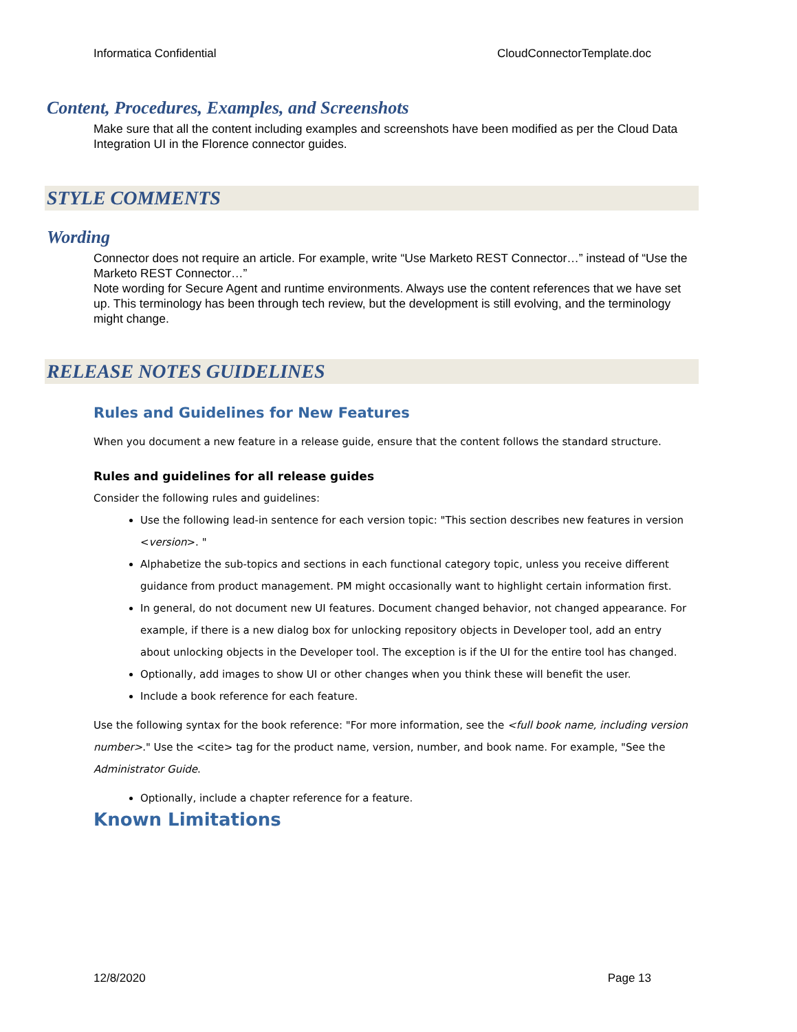Informatica Confidential CloudConnectorTemplate.doc
Content, Procedures, Examples, and Screenshots
Make sure that all the content including examples and screenshots have been modified as per the Cloud Data Integration UI in the Florence connector guides.
STYLE COMMENTS
Wording
Connector does not require an article. For example, write “Use Marketo REST Connector…” instead of “Use the Marketo REST Connector…”
Note wording for Secure Agent and runtime environments. Always use the content references that we have set up. This terminology has been through tech review, but the development is still evolving, and the terminology might change.
RELEASE NOTES GUIDELINES
Rules and Guidelines for New Features
When you document a new feature in a release guide, ensure that the content follows the standard structure.
Rules and guidelines for all release guides
Consider the following rules and guidelines:
Use the following lead-in sentence for each version topic: "This section describes new features in version <version>. "
Alphabetize the sub-topics and sections in each functional category topic, unless you receive different guidance from product management. PM might occasionally want to highlight certain information first.
In general, do not document new UI features. Document changed behavior, not changed appearance. For example, if there is a new dialog box for unlocking repository objects in Developer tool, add an entry about unlocking objects in the Developer tool. The exception is if the UI for the entire tool has changed.
Optionally, add images to show UI or other changes when you think these will benefit the user.
Include a book reference for each feature.
Use the following syntax for the book reference: "For more information, see the <full book name, including version number>." Use the <cite> tag for the product name, version, number, and book name. For example, "See the Administrator Guide.
Optionally, include a chapter reference for a feature.
Known Limitations
12/8/2020 Page 13